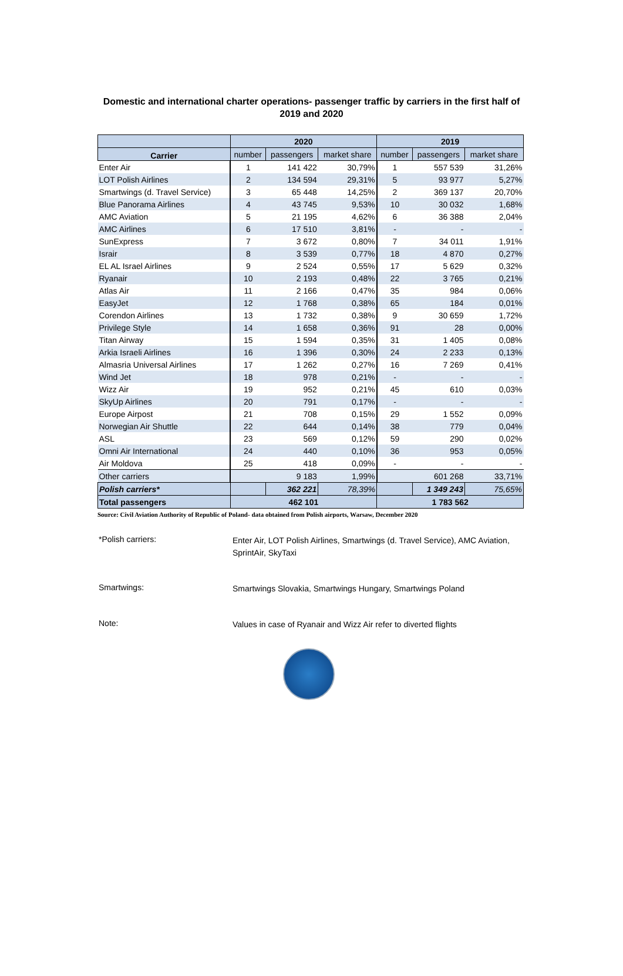Domestic and international charter operations- passenger traffic by carriers in the first half of 2019 and 2020
| | 2020 | | | 2019 | | |
| --- | --- | --- | --- | --- | --- | --- |
| Carrier | number | passengers | market share | number | passengers | market share |
| Enter Air | 1 | 141 422 | 30,79% | 1 | 557 539 | 31,26% |
| LOT Polish Airlines | 2 | 134 594 | 29,31% | 5 | 93 977 | 5,27% |
| Smartwings (d. Travel Service) | 3 | 65 448 | 14,25% | 2 | 369 137 | 20,70% |
| Blue Panorama Airlines | 4 | 43 745 | 9,53% | 10 | 30 032 | 1,68% |
| AMC Aviation | 5 | 21 195 | 4,62% | 6 | 36 388 | 2,04% |
| AMC Airlines | 6 | 17 510 | 3,81% | - | - | - |
| SunExpress | 7 | 3 672 | 0,80% | 7 | 34 011 | 1,91% |
| Israir | 8 | 3 539 | 0,77% | 18 | 4 870 | 0,27% |
| EL AL Israel Airlines | 9 | 2 524 | 0,55% | 17 | 5 629 | 0,32% |
| Ryanair | 10 | 2 193 | 0,48% | 22 | 3 765 | 0,21% |
| Atlas Air | 11 | 2 166 | 0,47% | 35 | 984 | 0,06% |
| EasyJet | 12 | 1 768 | 0,38% | 65 | 184 | 0,01% |
| Corendon Airlines | 13 | 1 732 | 0,38% | 9 | 30 659 | 1,72% |
| Privilege Style | 14 | 1 658 | 0,36% | 91 | 28 | 0,00% |
| Titan Airway | 15 | 1 594 | 0,35% | 31 | 1 405 | 0,08% |
| Arkia Israeli Airlines | 16 | 1 396 | 0,30% | 24 | 2 233 | 0,13% |
| Almasria Universal Airlines | 17 | 1 262 | 0,27% | 16 | 7 269 | 0,41% |
| Wind Jet | 18 | 978 | 0,21% | - | - | - |
| Wizz Air | 19 | 952 | 0,21% | 45 | 610 | 0,03% |
| SkyUp Airlines | 20 | 791 | 0,17% | - | - | - |
| Europe Airpost | 21 | 708 | 0,15% | 29 | 1 552 | 0,09% |
| Norwegian Air Shuttle | 22 | 644 | 0,14% | 38 | 779 | 0,04% |
| ASL | 23 | 569 | 0,12% | 59 | 290 | 0,02% |
| Omni Air International | 24 | 440 | 0,10% | 36 | 953 | 0,05% |
| Air Moldova | 25 | 418 | 0,09% | - | - | - |
| Other carriers | | 9 183 | 1,99% | | 601 268 | 33,71% |
| Polish carriers* | | 362 221 | 78,39% | | 1 349 243 | 75,65% |
| Total passengers | 462 101 | | | 1 783 562 | | |
Source: Civil Aviation Authority of Republic of Poland- data obtained from Polish airports, Warsaw, December 2020
*Polish carriers: Enter Air, LOT Polish Airlines, Smartwings (d. Travel Service), AMC Aviation, SprintAir, SkyTaxi
Smartwings: Smartwings Slovakia, Smartwings Hungary, Smartwings Poland
Note: Values in case of Ryanair and Wizz Air refer to diverted flights